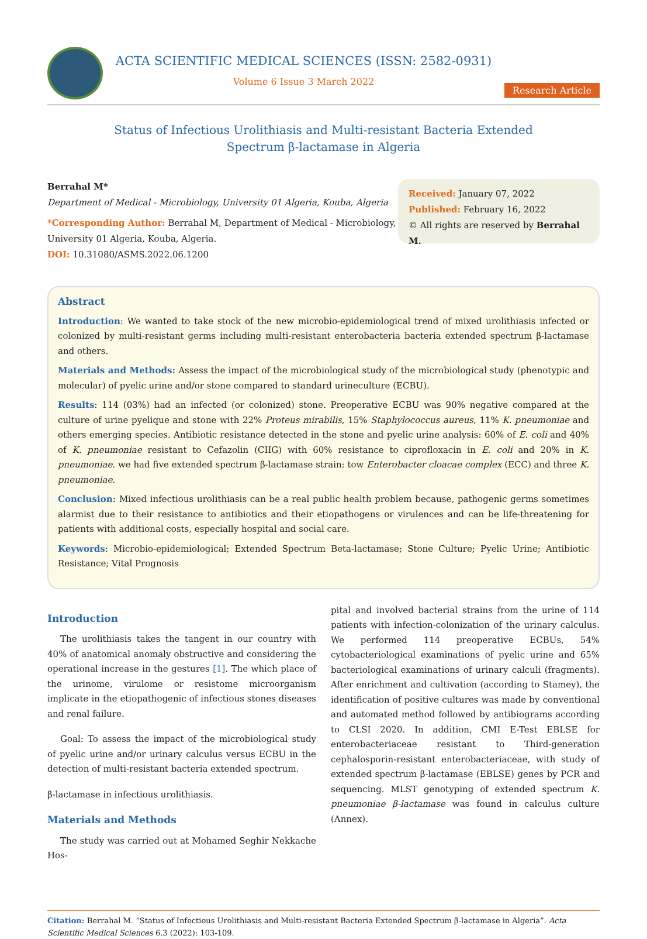ACTA SCIENTIFIC MEDICAL SCIENCES (ISSN: 2582-0931)
Volume 6 Issue 3 March 2022
Research Article
Status of Infectious Urolithiasis and Multi-resistant Bacteria Extended
Spectrum β-lactamase in Algeria
Berrahal M*
Department of Medical - Microbiology, University 01 Algeria, Kouba, Algeria
*Corresponding Author: Berrahal M, Department of Medical - Microbiology,
University 01 Algeria, Kouba, Algeria.
DOI: 10.31080/ASMS.2022.06.1200
Received: January 07, 2022
Published: February 16, 2022
© All rights are reserved by Berrahal M.
Abstract
Introduction: We wanted to take stock of the new microbio-epidemiological trend of mixed urolithiasis infected or colonized by multi-resistant germs including multi-resistant enterobacteria bacteria extended spectrum β-lactamase and others.
Materials and Methods: Assess the impact of the microbiological study of the microbiological study (phenotypic and molecular) of pyelic urine and/or stone compared to standard urineculture (ECBU).
Results: 114 (03%) had an infected (or colonized) stone. Preoperative ECBU was 90% negative compared at the culture of urine pyelique and stone with 22% Proteus mirabilis, 15% Staphylococcus aureus, 11% K. pneumoniae and others emerging species. Antibiotic resistance detected in the stone and pyelic urine analysis: 60% of E. coli and 40% of K. pneumoniae resistant to Cefazolin (CIIG) with 60% resistance to ciprofloxacin in E. coli and 20% in K. pneumoniae. we had five extended spectrum β-lactamase strain: tow Enterobacter cloacae complex (ECC) and three K. pneumoniae.
Conclusion: Mixed infectious urolithiasis can be a real public health problem because, pathogenic germs sometimes alarmist due to their resistance to antibiotics and their etiopathogens or virulences and can be life-threatening for patients with additional costs, especially hospital and social care.
Keywords: Microbio-epidemiological; Extended Spectrum Beta-lactamase; Stone Culture; Pyelic Urine; Antibiotic Resistance; Vital Prognosis
Introduction
The urolithiasis takes the tangent in our country with 40% of anatomical anomaly obstructive and considering the operational increase in the gestures [1]. The which place of the urinome, virulome or resistome microorganism implicate in the etiopathogenic of infectious stones diseases and renal failure.
Goal: To assess the impact of the microbiological study of pyelic urine and/or urinary calculus versus ECBU in the detection of multi-resistant bacteria extended spectrum.
β-lactamase in infectious urolithiasis.
Materials and Methods
The study was carried out at Mohamed Seghir Nekkache Hos-
pital and involved bacterial strains from the urine of 114 patients with infection-colonization of the urinary calculus. We performed 114 preoperative ECBUs, 54% cytobacteriological examinations of pyelic urine and 65% bacteriological examinations of urinary calculi (fragments). After enrichment and cultivation (according to Stamey), the identification of positive cultures was made by conventional and automated method followed by antibiograms according to CLSI 2020. In addition, CMI E-Test EBLSE for enterobacteriaceae resistant to Third-generation cephalosporin-resistant enterobacteriaceae, with study of extended spectrum β-lactamase (EBLSE) genes by PCR and sequencing. MLST genotyping of extended spectrum K. pneumoniae β-lactamase was found in calculus culture (Annex).
Citation: Berrahal M. “Status of Infectious Urolithiasis and Multi-resistant Bacteria Extended Spectrum β-lactamase in Algeria”. Acta Scientific Medical Sciences 6.3 (2022): 103-109.